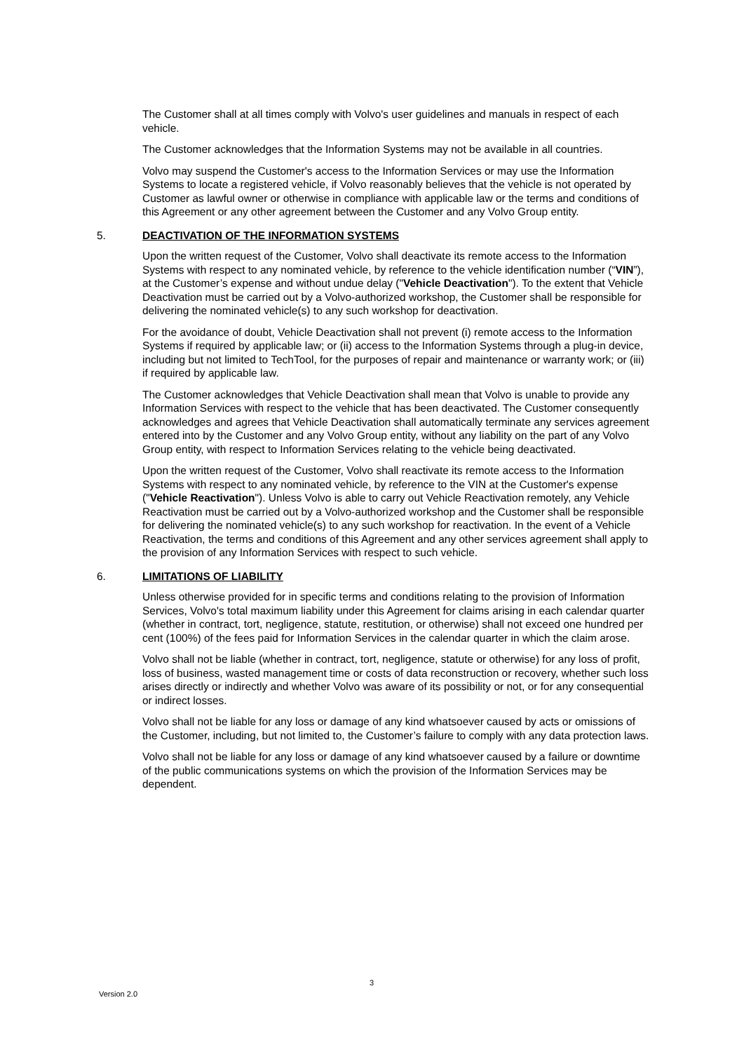The Customer shall at all times comply with Volvo's user guidelines and manuals in respect of each vehicle.
The Customer acknowledges that the Information Systems may not be available in all countries.
Volvo may suspend the Customer's access to the Information Services or may use the Information Systems to locate a registered vehicle, if Volvo reasonably believes that the vehicle is not operated by Customer as lawful owner or otherwise in compliance with applicable law or the terms and conditions of this Agreement or any other agreement between the Customer and any Volvo Group entity.
5. DEACTIVATION OF THE INFORMATION SYSTEMS
Upon the written request of the Customer, Volvo shall deactivate its remote access to the Information Systems with respect to any nominated vehicle, by reference to the vehicle identification number (“VIN”), at the Customer’s expense and without undue delay ("Vehicle Deactivation"). To the extent that Vehicle Deactivation must be carried out by a Volvo-authorized workshop, the Customer shall be responsible for delivering the nominated vehicle(s) to any such workshop for deactivation.
For the avoidance of doubt, Vehicle Deactivation shall not prevent (i) remote access to the Information Systems if required by applicable law; or (ii) access to the Information Systems through a plug-in device, including but not limited to TechTool, for the purposes of repair and maintenance or warranty work; or (iii) if required by applicable law.
The Customer acknowledges that Vehicle Deactivation shall mean that Volvo is unable to provide any Information Services with respect to the vehicle that has been deactivated. The Customer consequently acknowledges and agrees that Vehicle Deactivation shall automatically terminate any services agreement entered into by the Customer and any Volvo Group entity, without any liability on the part of any Volvo Group entity, with respect to Information Services relating to the vehicle being deactivated.
Upon the written request of the Customer, Volvo shall reactivate its remote access to the Information Systems with respect to any nominated vehicle, by reference to the VIN at the Customer's expense ("Vehicle Reactivation"). Unless Volvo is able to carry out Vehicle Reactivation remotely, any Vehicle Reactivation must be carried out by a Volvo-authorized workshop and the Customer shall be responsible for delivering the nominated vehicle(s) to any such workshop for reactivation. In the event of a Vehicle Reactivation, the terms and conditions of this Agreement and any other services agreement shall apply to the provision of any Information Services with respect to such vehicle.
6. LIMITATIONS OF LIABILITY
Unless otherwise provided for in specific terms and conditions relating to the provision of Information Services, Volvo's total maximum liability under this Agreement for claims arising in each calendar quarter (whether in contract, tort, negligence, statute, restitution, or otherwise) shall not exceed one hundred per cent (100%) of the fees paid for Information Services in the calendar quarter in which the claim arose.
Volvo shall not be liable (whether in contract, tort, negligence, statute or otherwise) for any loss of profit, loss of business, wasted management time or costs of data reconstruction or recovery, whether such loss arises directly or indirectly and whether Volvo was aware of its possibility or not, or for any consequential or indirect losses.
Volvo shall not be liable for any loss or damage of any kind whatsoever caused by acts or omissions of the Customer, including, but not limited to, the Customer’s failure to comply with any data protection laws.
Volvo shall not be liable for any loss or damage of any kind whatsoever caused by a failure or downtime of the public communications systems on which the provision of the Information Services may be dependent.
3
Version 2.0